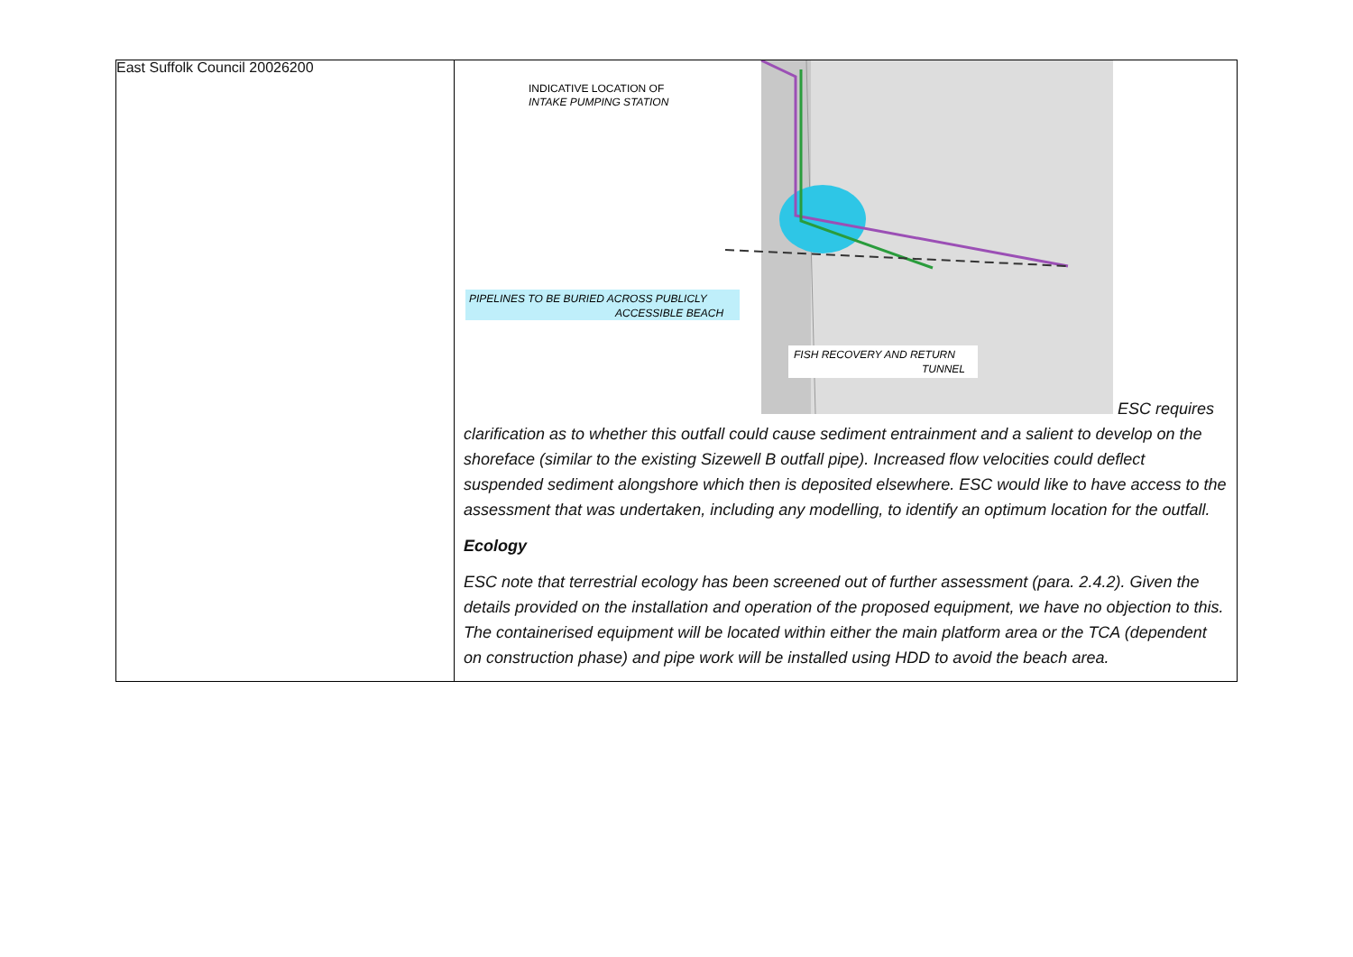East Suffolk Council 20026200
| | INDICATIVE LOCATION OF INTAKE PUMPING STATION PIPELINES TO BE BURIED ACROSS PUBLICLY ACCESSIBLE BEACH FISH RECOVERY AND RETURN TUNNEL ESC requires clarification as to whether this outfall could cause sediment entrainment and a salient to develop on the shoreface (similar to the existing Sizewell B outfall pipe). Increased flow velocities could deflect suspended sediment alongshore which then is deposited elsewhere. ESC would like to have access to the assessment that was undertaken, including any modelling, to identify an optimum location for the outfall. Ecology ESC note that terrestrial ecology has been screened out of further assessment (para. 2.4.2). Given the details provided on the installation and operation of the proposed equipment, we have no objection to this. The containerised equipment will be located within either the main platform area or the TCA (dependent on construction phase) and pipe work will be installed using HDD to avoid the beach area. |